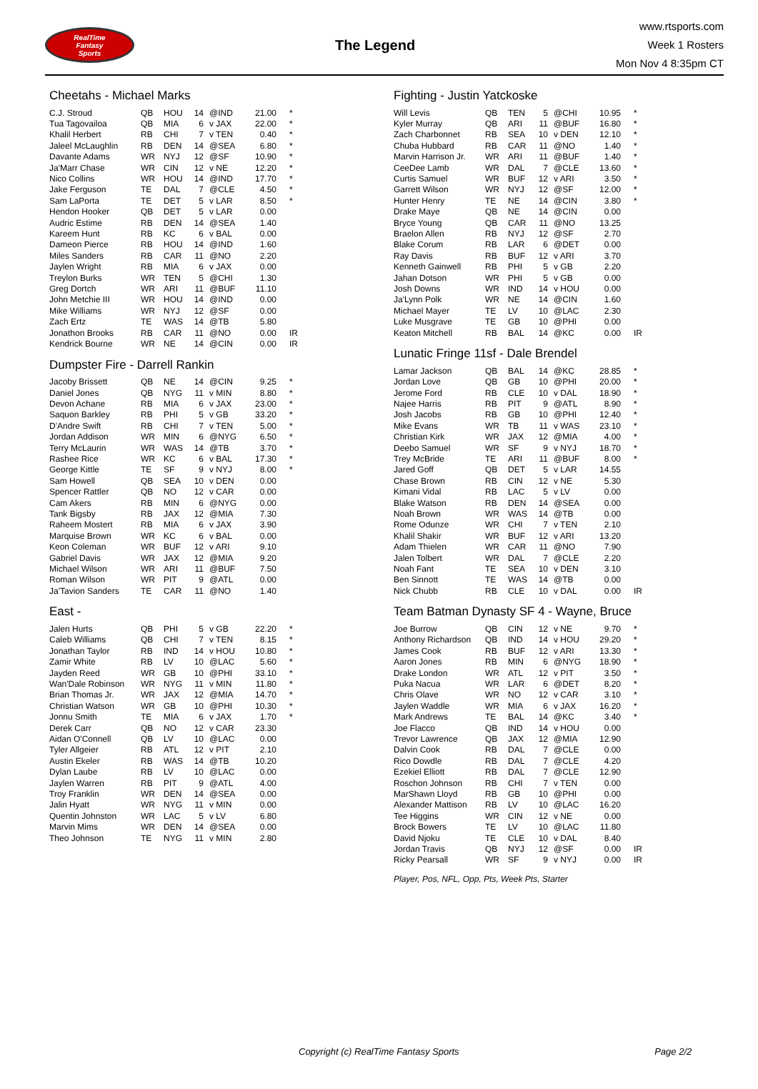RealTime
Fantasy
Sports
The Legend
www.rtsports.com
Week 1 Rosters
Mon Nov 4 8:35pm CT
Cheetahs - Michael Marks
| C.J. Stroud | QB | HOU | 14 | @IND | 21.00 | * |
| Tua Tagovailoa | QB | MIA | 6 | v JAX | 22.00 | * |
| Khalil Herbert | RB | CHI | 7 | v TEN | 0.40 | * |
| Jaleel McLaughlin | RB | DEN | 14 | @SEA | 6.80 | * |
| Davante Adams | WR | NYJ | 12 | @SF | 10.90 | * |
| Ja'Marr Chase | WR | CIN | 12 | v NE | 12.20 | * |
| Nico Collins | WR | HOU | 14 | @IND | 17.70 | * |
| Jake Ferguson | TE | DAL | 7 | @CLE | 4.50 | * |
| Sam LaPorta | TE | DET | 5 | v LAR | 8.50 | * |
| Hendon Hooker | QB | DET | 5 | v LAR | 0.00 | |
| Audric Estime | RB | DEN | 14 | @SEA | 1.40 | |
| Kareem Hunt | RB | KC | 6 | v BAL | 0.00 | |
| Dameon Pierce | RB | HOU | 14 | @IND | 1.60 | |
| Miles Sanders | RB | CAR | 11 | @NO | 2.20 | |
| Jaylen Wright | RB | MIA | 6 | v JAX | 0.00 | |
| Treylon Burks | WR | TEN | 5 | @CHI | 1.30 | |
| Greg Dortch | WR | ARI | 11 | @BUF | 11.10 | |
| John Metchie III | WR | HOU | 14 | @IND | 0.00 | |
| Mike Williams | WR | NYJ | 12 | @SF | 0.00 | |
| Zach Ertz | TE | WAS | 14 | @TB | 5.80 | |
| Jonathon Brooks | RB | CAR | 11 | @NO | 0.00 | IR |
| Kendrick Bourne | WR | NE | 14 | @CIN | 0.00 | IR |
Dumpster Fire - Darrell Rankin
| Jacoby Brissett | QB | NE | 14 | @CIN | 9.25 | * |
| Daniel Jones | QB | NYG | 11 | v MIN | 8.80 | * |
| Devon Achane | RB | MIA | 6 | v JAX | 23.00 | * |
| Saquon Barkley | RB | PHI | 5 | v GB | 33.20 | * |
| D'Andre Swift | RB | CHI | 7 | v TEN | 5.00 | * |
| Jordan Addison | WR | MIN | 6 | @NYG | 6.50 | * |
| Terry McLaurin | WR | WAS | 14 | @TB | 3.70 | * |
| Rashee Rice | WR | KC | 6 | v BAL | 17.30 | * |
| George Kittle | TE | SF | 9 | v NYJ | 8.00 | * |
| Sam Howell | QB | SEA | 10 | v DEN | 0.00 | |
| Spencer Rattler | QB | NO | 12 | v CAR | 0.00 | |
| Cam Akers | RB | MIN | 6 | @NYG | 0.00 | |
| Tank Bigsby | RB | JAX | 12 | @MIA | 7.30 | |
| Raheem Mostert | RB | MIA | 6 | v JAX | 3.90 | |
| Marquise Brown | WR | KC | 6 | v BAL | 0.00 | |
| Keon Coleman | WR | BUF | 12 | v ARI | 9.10 | |
| Gabriel Davis | WR | JAX | 12 | @MIA | 9.20 | |
| Michael Wilson | WR | ARI | 11 | @BUF | 7.50 | |
| Roman Wilson | WR | PIT | 9 | @ATL | 0.00 | |
| Ja'Tavion Sanders | TE | CAR | 11 | @NO | 1.40 | |
East -
| Jalen Hurts | QB | PHI | 5 | v GB | 22.20 | * |
| Caleb Williams | QB | CHI | 7 | v TEN | 8.15 | * |
| Jonathan Taylor | RB | IND | 14 | v HOU | 10.80 | * |
| Zamir White | RB | LV | 10 | @LAC | 5.60 | * |
| Jayden Reed | WR | GB | 10 | @PHI | 33.10 | * |
| Wan'Dale Robinson | WR | NYG | 11 | v MIN | 11.80 | * |
| Brian Thomas Jr. | WR | JAX | 12 | @MIA | 14.70 | * |
| Christian Watson | WR | GB | 10 | @PHI | 10.30 | * |
| Jonnu Smith | TE | MIA | 6 | v JAX | 1.70 | * |
| Derek Carr | QB | NO | 12 | v CAR | 23.30 | |
| Aidan O'Connell | QB | LV | 10 | @LAC | 0.00 | |
| Tyler Allgeier | RB | ATL | 12 | v PIT | 2.10 | |
| Austin Ekeler | RB | WAS | 14 | @TB | 10.20 | |
| Dylan Laube | RB | LV | 10 | @LAC | 0.00 | |
| Jaylen Warren | RB | PIT | 9 | @ATL | 4.00 | |
| Troy Franklin | WR | DEN | 14 | @SEA | 0.00 | |
| Jalin Hyatt | WR | NYG | 11 | v MIN | 0.00 | |
| Quentin Johnston | WR | LAC | 5 | v LV | 6.80 | |
| Marvin Mims | WR | DEN | 14 | @SEA | 0.00 | |
| Theo Johnson | TE | NYG | 11 | v MIN | 2.80 | |
Fighting - Justin Yatckoske
| Will Levis | QB | TEN | 5 | @CHI | 10.95 | * |
| Kyler Murray | QB | ARI | 11 | @BUF | 16.80 | * |
| Zach Charbonnet | RB | SEA | 10 | v DEN | 12.10 | * |
| Chuba Hubbard | RB | CAR | 11 | @NO | 1.40 | * |
| Marvin Harrison Jr. | WR | ARI | 11 | @BUF | 1.40 | * |
| CeeDee Lamb | WR | DAL | 7 | @CLE | 13.60 | * |
| Curtis Samuel | WR | BUF | 12 | v ARI | 3.50 | * |
| Garrett Wilson | WR | NYJ | 12 | @SF | 12.00 | * |
| Hunter Henry | TE | NE | 14 | @CIN | 3.80 | * |
| Drake Maye | QB | NE | 14 | @CIN | 0.00 | |
| Bryce Young | QB | CAR | 11 | @NO | 13.25 | |
| Braelon Allen | RB | NYJ | 12 | @SF | 2.70 | |
| Blake Corum | RB | LAR | 6 | @DET | 0.00 | |
| Ray Davis | RB | BUF | 12 | v ARI | 3.70 | |
| Kenneth Gainwell | RB | PHI | 5 | v GB | 2.20 | |
| Jahan Dotson | WR | PHI | 5 | v GB | 0.00 | |
| Josh Downs | WR | IND | 14 | v HOU | 0.00 | |
| Ja'Lynn Polk | WR | NE | 14 | @CIN | 1.60 | |
| Michael Mayer | TE | LV | 10 | @LAC | 2.30 | |
| Luke Musgrave | TE | GB | 10 | @PHI | 0.00 | |
| Keaton Mitchell | RB | BAL | 14 | @KC | 0.00 | IR |
Lunatic Fringe 11sf - Dale Brendel
| Lamar Jackson | QB | BAL | 14 | @KC | 28.85 | * |
| Jordan Love | QB | GB | 10 | @PHI | 20.00 | * |
| Jerome Ford | RB | CLE | 10 | v DAL | 18.90 | * |
| Najee Harris | RB | PIT | 9 | @ATL | 8.90 | * |
| Josh Jacobs | RB | GB | 10 | @PHI | 12.40 | * |
| Mike Evans | WR | TB | 11 | v WAS | 23.10 | * |
| Christian Kirk | WR | JAX | 12 | @MIA | 4.00 | * |
| Deebo Samuel | WR | SF | 9 | v NYJ | 18.70 | * |
| Trey McBride | TE | ARI | 11 | @BUF | 8.00 | * |
| Jared Goff | QB | DET | 5 | v LAR | 14.55 | |
| Chase Brown | RB | CIN | 12 | v NE | 5.30 | |
| Kimani Vidal | RB | LAC | 5 | v LV | 0.00 | |
| Blake Watson | RB | DEN | 14 | @SEA | 0.00 | |
| Noah Brown | WR | WAS | 14 | @TB | 0.00 | |
| Rome Odunze | WR | CHI | 7 | v TEN | 2.10 | |
| Khalil Shakir | WR | BUF | 12 | v ARI | 13.20 | |
| Adam Thielen | WR | CAR | 11 | @NO | 7.90 | |
| Jalen Tolbert | WR | DAL | 7 | @CLE | 2.20 | |
| Noah Fant | TE | SEA | 10 | v DEN | 3.10 | |
| Ben Sinnott | TE | WAS | 14 | @TB | 0.00 | |
| Nick Chubb | RB | CLE | 10 | v DAL | 0.00 | IR |
Team Batman Dynasty SF 4 - Wayne, Bruce
| Joe Burrow | QB | CIN | 12 | v NE | 9.70 | * |
| Anthony Richardson | QB | IND | 14 | v HOU | 29.20 | * |
| James Cook | RB | BUF | 12 | v ARI | 13.30 | * |
| Aaron Jones | RB | MIN | 6 | @NYG | 18.90 | * |
| Drake London | WR | ATL | 12 | v PIT | 3.50 | * |
| Puka Nacua | WR | LAR | 6 | @DET | 8.20 | * |
| Chris Olave | WR | NO | 12 | v CAR | 3.10 | * |
| Jaylen Waddle | WR | MIA | 6 | v JAX | 16.20 | * |
| Mark Andrews | TE | BAL | 14 | @KC | 3.40 | * |
| Joe Flacco | QB | IND | 14 | v HOU | 0.00 | |
| Trevor Lawrence | QB | JAX | 12 | @MIA | 12.90 | |
| Dalvin Cook | RB | DAL | 7 | @CLE | 0.00 | |
| Rico Dowdle | RB | DAL | 7 | @CLE | 4.20 | |
| Ezekiel Elliott | RB | DAL | 7 | @CLE | 12.90 | |
| Roschon Johnson | RB | CHI | 7 | v TEN | 0.00 | |
| MarShawn Lloyd | RB | GB | 10 | @PHI | 0.00 | |
| Alexander Mattison | RB | LV | 10 | @LAC | 16.20 | |
| Tee Higgins | WR | CIN | 12 | v NE | 0.00 | |
| Brock Bowers | TE | LV | 10 | @LAC | 11.80 | |
| David Njoku | TE | CLE | 10 | v DAL | 8.40 | |
| Jordan Travis | QB | NYJ | 12 | @SF | 0.00 | IR |
| Ricky Pearsall | WR | SF | 9 | v NYJ | 0.00 | IR |
Player, Pos, NFL, Opp, Pts, Week Pts, Starter
Copyright (c) RealTime Fantasy Sports Page 2/2